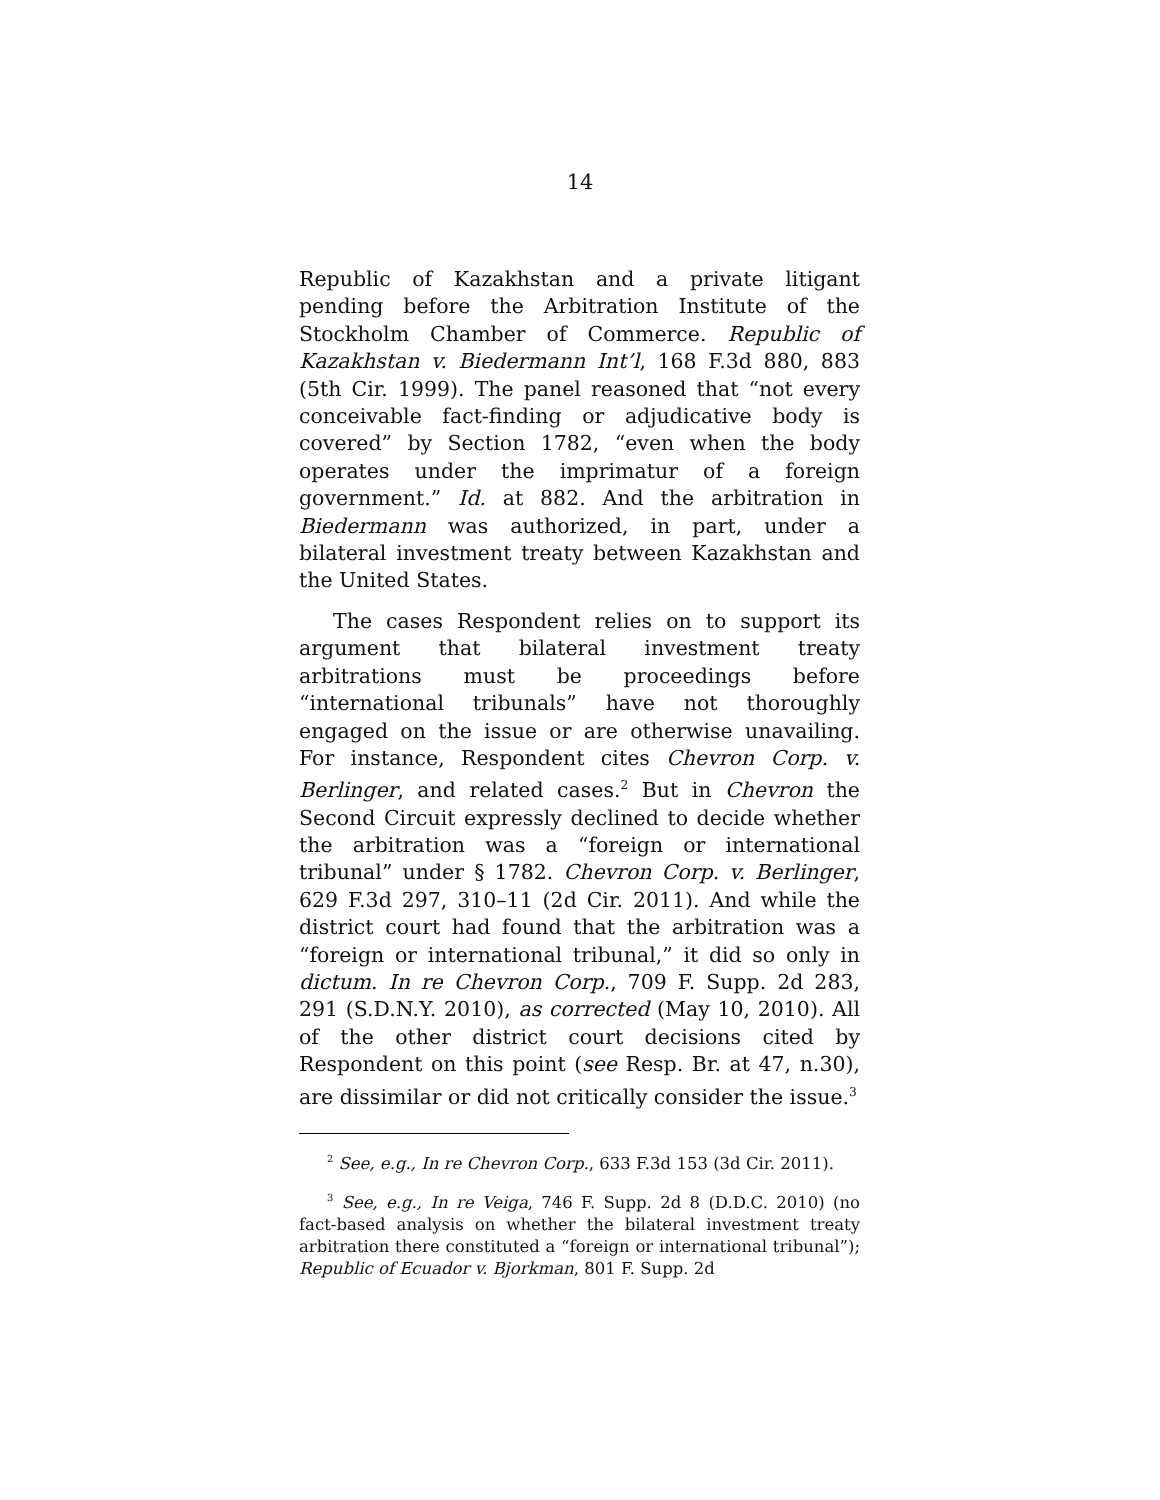14
Republic of Kazakhstan and a private litigant pending before the Arbitration Institute of the Stockholm Chamber of Commerce. Republic of Kazakhstan v. Biedermann Int’l, 168 F.3d 880, 883 (5th Cir. 1999). The panel reasoned that “not every conceivable fact-finding or adjudicative body is covered” by Section 1782, “even when the body operates under the imprimatur of a foreign government.” Id. at 882. And the arbitration in Biedermann was authorized, in part, under a bilateral investment treaty between Kazakhstan and the United States.
The cases Respondent relies on to support its argument that bilateral investment treaty arbitrations must be proceedings before “international tribunals” have not thoroughly engaged on the issue or are otherwise unavailing. For instance, Respondent cites Chevron Corp. v. Berlinger, and related cases.<sup>2</sup> But in Chevron the Second Circuit expressly declined to decide whether the arbitration was a “foreign or international tribunal” under § 1782. Chevron Corp. v. Berlinger, 629 F.3d 297, 310–11 (2d Cir. 2011). And while the district court had found that the arbitration was a “foreign or international tribunal,” it did so only in dictum. In re Chevron Corp., 709 F. Supp. 2d 283, 291 (S.D.N.Y. 2010), as corrected (May 10, 2010). All of the other district court decisions cited by Respondent on this point (see Resp. Br. at 47, n.30), are dissimilar or did not critically consider the issue.<sup>3</sup>
<sup>2</sup> See, e.g., In re Chevron Corp., 633 F.3d 153 (3d Cir. 2011).
<sup>3</sup> See, e.g., In re Veiga, 746 F. Supp. 2d 8 (D.D.C. 2010) (no fact-based analysis on whether the bilateral investment treaty arbitration there constituted a “foreign or international tribunal”); Republic of Ecuador v. Bjorkman, 801 F. Supp. 2d